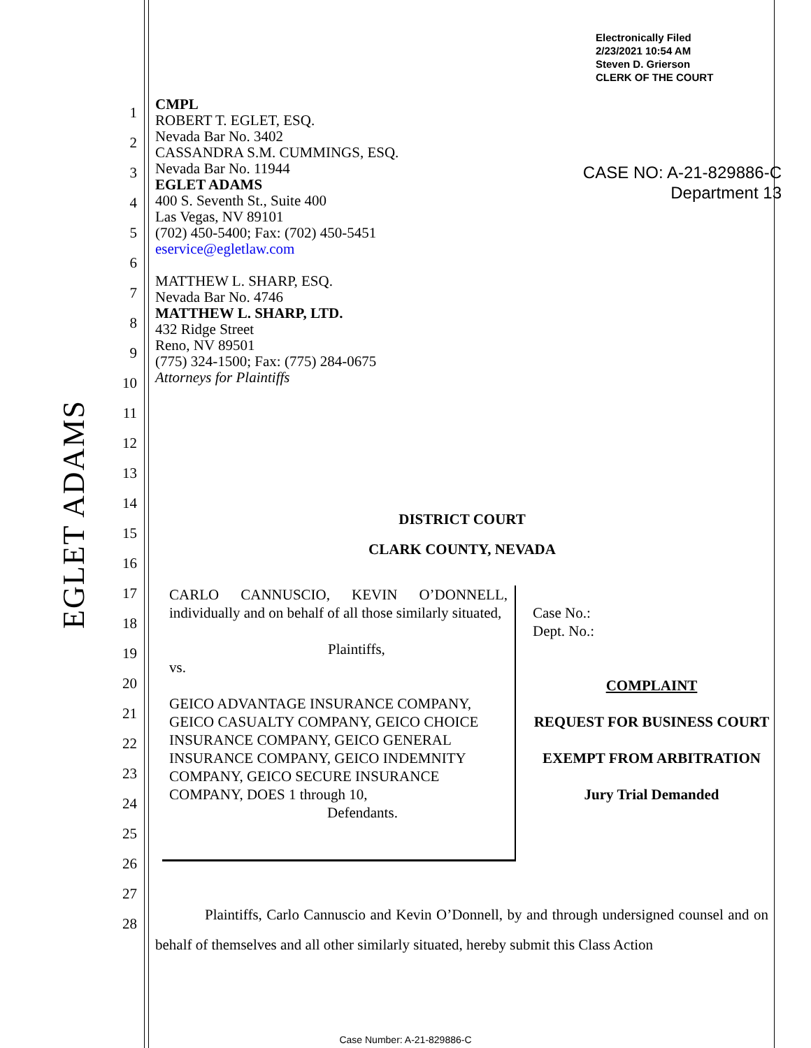Electronically Filed
2/23/2021 10:54 AM
Steven D. Grierson
CLERK OF THE COURT
CASE NO: A-21-829886-C
Department 13
EGLET ADAMS
1
2
3
4
5
6
7
8
9
10
11
12
13
14
15
16
17
18
19
20
21
22
23
24
25
26
27
28
CMPL
ROBERT T. EGLET, ESQ.
Nevada Bar No. 3402
CASSANDRA S.M. CUMMINGS, ESQ.
Nevada Bar No. 11944
EGLET ADAMS
400 S. Seventh St., Suite 400
Las Vegas, NV 89101
(702) 450-5400; Fax: (702) 450-5451
eservice@egletlaw.com
MATTHEW L. SHARP, ESQ.
Nevada Bar No. 4746
MATTHEW L. SHARP, LTD.
432 Ridge Street
Reno, NV 89501
(775) 324-1500; Fax: (775) 284-0675
Attorneys for Plaintiffs
DISTRICT COURT
CLARK COUNTY, NEVADA
CARLO CANNUSCIO, KEVIN O’DONNELL, individually and on behalf of all those similarly situated,
Plaintiffs,
vs.
GEICO ADVANTAGE INSURANCE COMPANY, GEICO CASUALTY COMPANY, GEICO CHOICE INSURANCE COMPANY, GEICO GENERAL INSURANCE COMPANY, GEICO INDEMNITY COMPANY, GEICO SECURE INSURANCE COMPANY, DOES 1 through 10,
Defendants.
Case No.:
Dept. No.:
COMPLAINT
REQUEST FOR BUSINESS COURT
EXEMPT FROM ARBITRATION
Jury Trial Demanded
Plaintiffs, Carlo Cannuscio and Kevin O’Donnell, by and through undersigned counsel and on behalf of themselves and all other similarly situated, hereby submit this Class Action
Case Number: A-21-829886-C